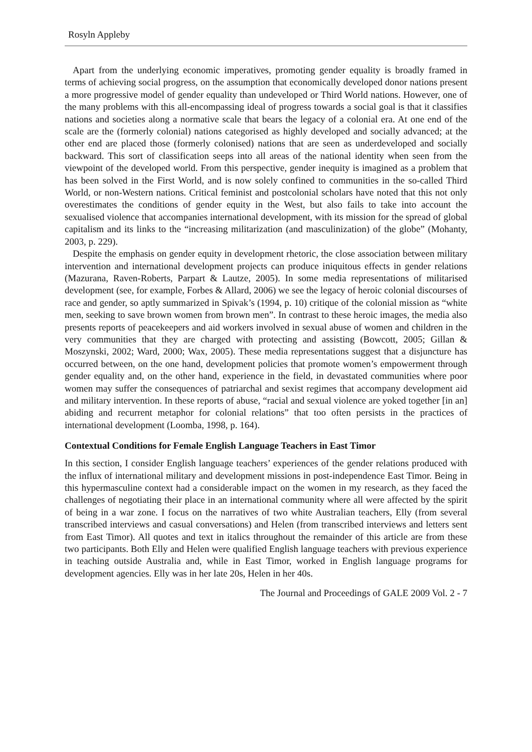Rosyln Appleby
Apart from the underlying economic imperatives, promoting gender equality is broadly framed in terms of achieving social progress, on the assumption that economically developed donor nations present a more progressive model of gender equality than undeveloped or Third World nations. However, one of the many problems with this all-encompassing ideal of progress towards a social goal is that it classifies nations and societies along a normative scale that bears the legacy of a colonial era. At one end of the scale are the (formerly colonial) nations categorised as highly developed and socially advanced; at the other end are placed those (formerly colonised) nations that are seen as underdeveloped and socially backward. This sort of classification seeps into all areas of the national identity when seen from the viewpoint of the developed world. From this perspective, gender inequity is imagined as a problem that has been solved in the First World, and is now solely confined to communities in the so-called Third World, or non-Western nations. Critical feminist and postcolonial scholars have noted that this not only overestimates the conditions of gender equity in the West, but also fails to take into account the sexualised violence that accompanies international development, with its mission for the spread of global capitalism and its links to the “increasing militarization (and masculinization) of the globe” (Mohanty, 2003, p. 229).
Despite the emphasis on gender equity in development rhetoric, the close association between military intervention and international development projects can produce iniquitous effects in gender relations (Mazurana, Raven-Roberts, Parpart & Lautze, 2005). In some media representations of militarised development (see, for example, Forbes & Allard, 2006) we see the legacy of heroic colonial discourses of race and gender, so aptly summarized in Spivak’s (1994, p. 10) critique of the colonial mission as “white men, seeking to save brown women from brown men”. In contrast to these heroic images, the media also presents reports of peacekeepers and aid workers involved in sexual abuse of women and children in the very communities that they are charged with protecting and assisting (Bowcott, 2005; Gillan & Moszynski, 2002; Ward, 2000; Wax, 2005). These media representations suggest that a disjuncture has occurred between, on the one hand, development policies that promote women’s empowerment through gender equality and, on the other hand, experience in the field, in devastated communities where poor women may suffer the consequences of patriarchal and sexist regimes that accompany development aid and military intervention. In these reports of abuse, “racial and sexual violence are yoked together [in an] abiding and recurrent metaphor for colonial relations” that too often persists in the practices of international development (Loomba, 1998, p. 164).
Contextual Conditions for Female English Language Teachers in East Timor
In this section, I consider English language teachers’ experiences of the gender relations produced with the influx of international military and development missions in post-independence East Timor. Being in this hypermasculine context had a considerable impact on the women in my research, as they faced the challenges of negotiating their place in an international community where all were affected by the spirit of being in a war zone. I focus on the narratives of two white Australian teachers, Elly (from several transcribed interviews and casual conversations) and Helen (from transcribed interviews and letters sent from East Timor). All quotes and text in italics throughout the remainder of this article are from these two participants. Both Elly and Helen were qualified English language teachers with previous experience in teaching outside Australia and, while in East Timor, worked in English language programs for development agencies. Elly was in her late 20s, Helen in her 40s.
The Journal and Proceedings of GALE 2009 Vol. 2 - 7